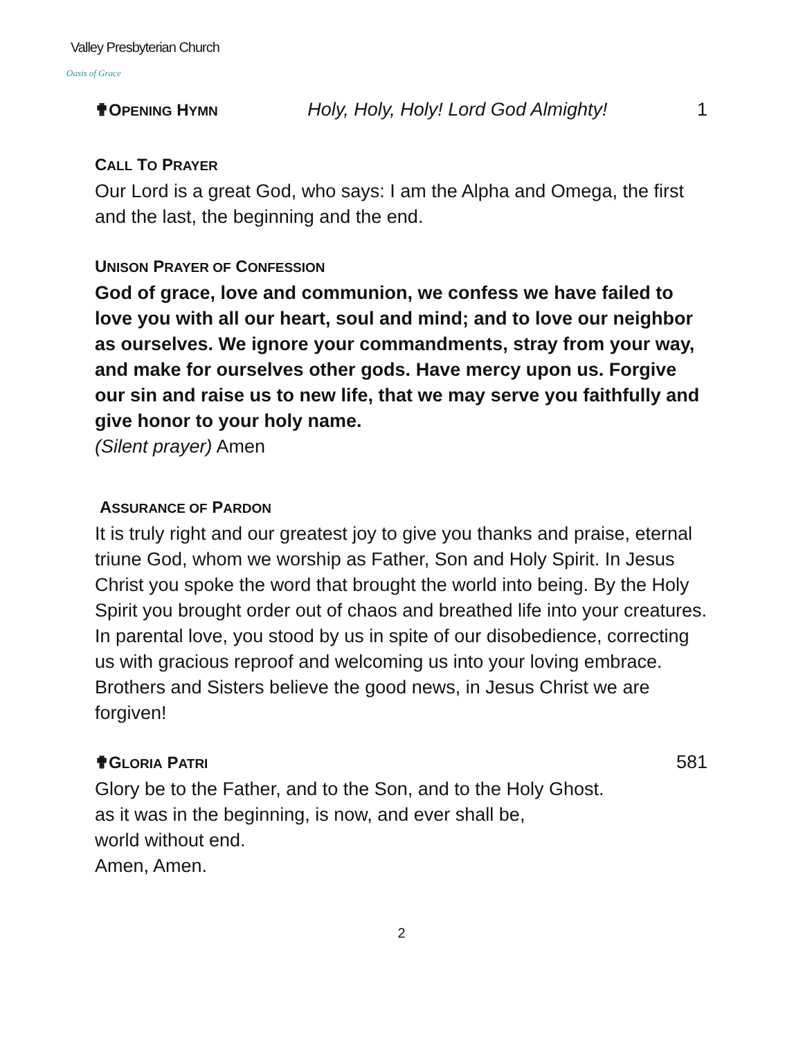Valley Presbyterian Church
Oasis of Grace
✟OPENING HYMN Holy, Holy, Holy! Lord God Almighty! 1
CALL TO PRAYER
Our Lord is a great God, who says: I am the Alpha and Omega, the first and the last, the beginning and the end.
UNISON PRAYER OF CONFESSION
God of grace, love and communion, we confess we have failed to love you with all our heart, soul and mind; and to love our neighbor as ourselves. We ignore your commandments, stray from your way, and make for ourselves other gods. Have mercy upon us. Forgive our sin and raise us to new life, that we may serve you faithfully and give honor to your holy name.
(Silent prayer) Amen
ASSURANCE OF PARDON
It is truly right and our greatest joy to give you thanks and praise, eternal triune God, whom we worship as Father, Son and Holy Spirit. In Jesus Christ you spoke the word that brought the world into being. By the Holy Spirit you brought order out of chaos and breathed life into your creatures. In parental love, you stood by us in spite of our disobedience, correcting us with gracious reproof and welcoming us into your loving embrace. Brothers and Sisters believe the good news, in Jesus Christ we are forgiven!
✟GLORIA PATRI 581
Glory be to the Father, and to the Son, and to the Holy Ghost.
as it was in the beginning, is now, and ever shall be,
world without end.
Amen, Amen.
2